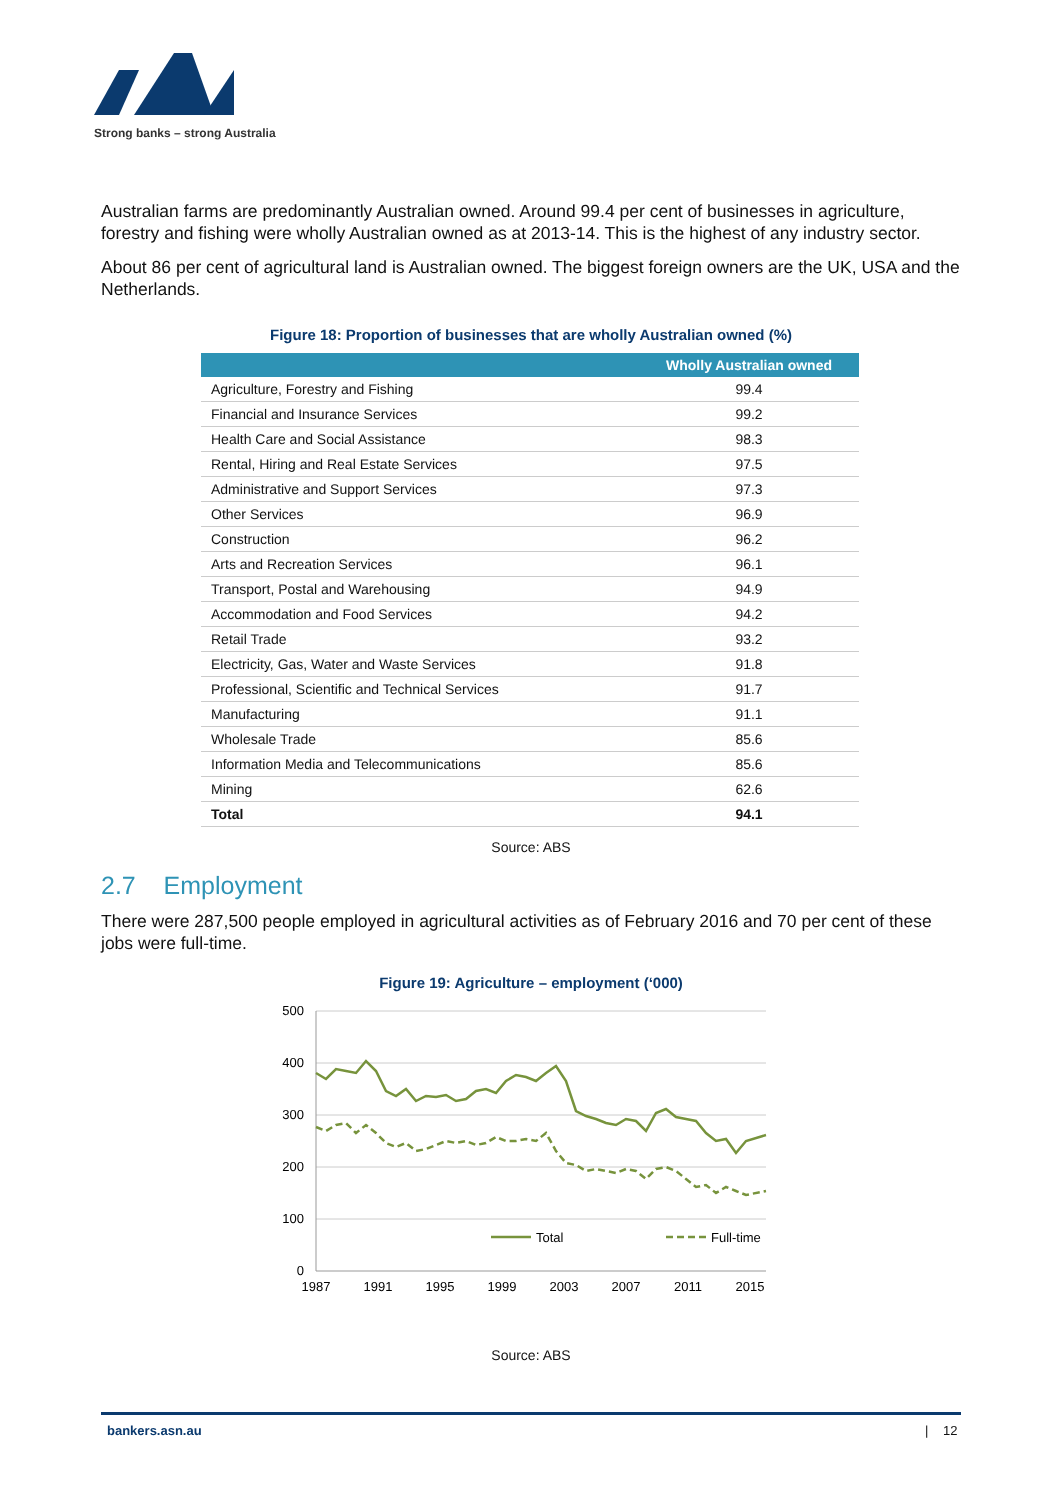Strong banks – strong Australia
Australian farms are predominantly Australian owned. Around 99.4 per cent of businesses in agriculture, forestry and fishing were wholly Australian owned as at 2013-14. This is the highest of any industry sector.
About 86 per cent of agricultural land is Australian owned. The biggest foreign owners are the UK, USA and the Netherlands.
Figure 18: Proportion of businesses that are wholly Australian owned (%)
| | Wholly Australian owned |
| --- | --- |
| Agriculture, Forestry and Fishing | 99.4 |
| Financial and Insurance Services | 99.2 |
| Health Care and Social Assistance | 98.3 |
| Rental, Hiring and Real Estate Services | 97.5 |
| Administrative and Support Services | 97.3 |
| Other Services | 96.9 |
| Construction | 96.2 |
| Arts and Recreation Services | 96.1 |
| Transport, Postal and Warehousing | 94.9 |
| Accommodation and Food Services | 94.2 |
| Retail Trade | 93.2 |
| Electricity, Gas, Water and Waste Services | 91.8 |
| Professional, Scientific and Technical Services | 91.7 |
| Manufacturing | 91.1 |
| Wholesale Trade | 85.6 |
| Information Media and Telecommunications | 85.6 |
| Mining | 62.6 |
| Total | 94.1 |
Source: ABS
2.7 Employment
There were 287,500 people employed in agricultural activities as of February 2016 and 70 per cent of these jobs were full-time.
Figure 19: Agriculture – employment (‘000)
500
400
300
200
100
0
1987
1991
1995
1999
2003
2007
2011
2015
Total
Full-time
Source: ABS
bankers.asn.au | 12